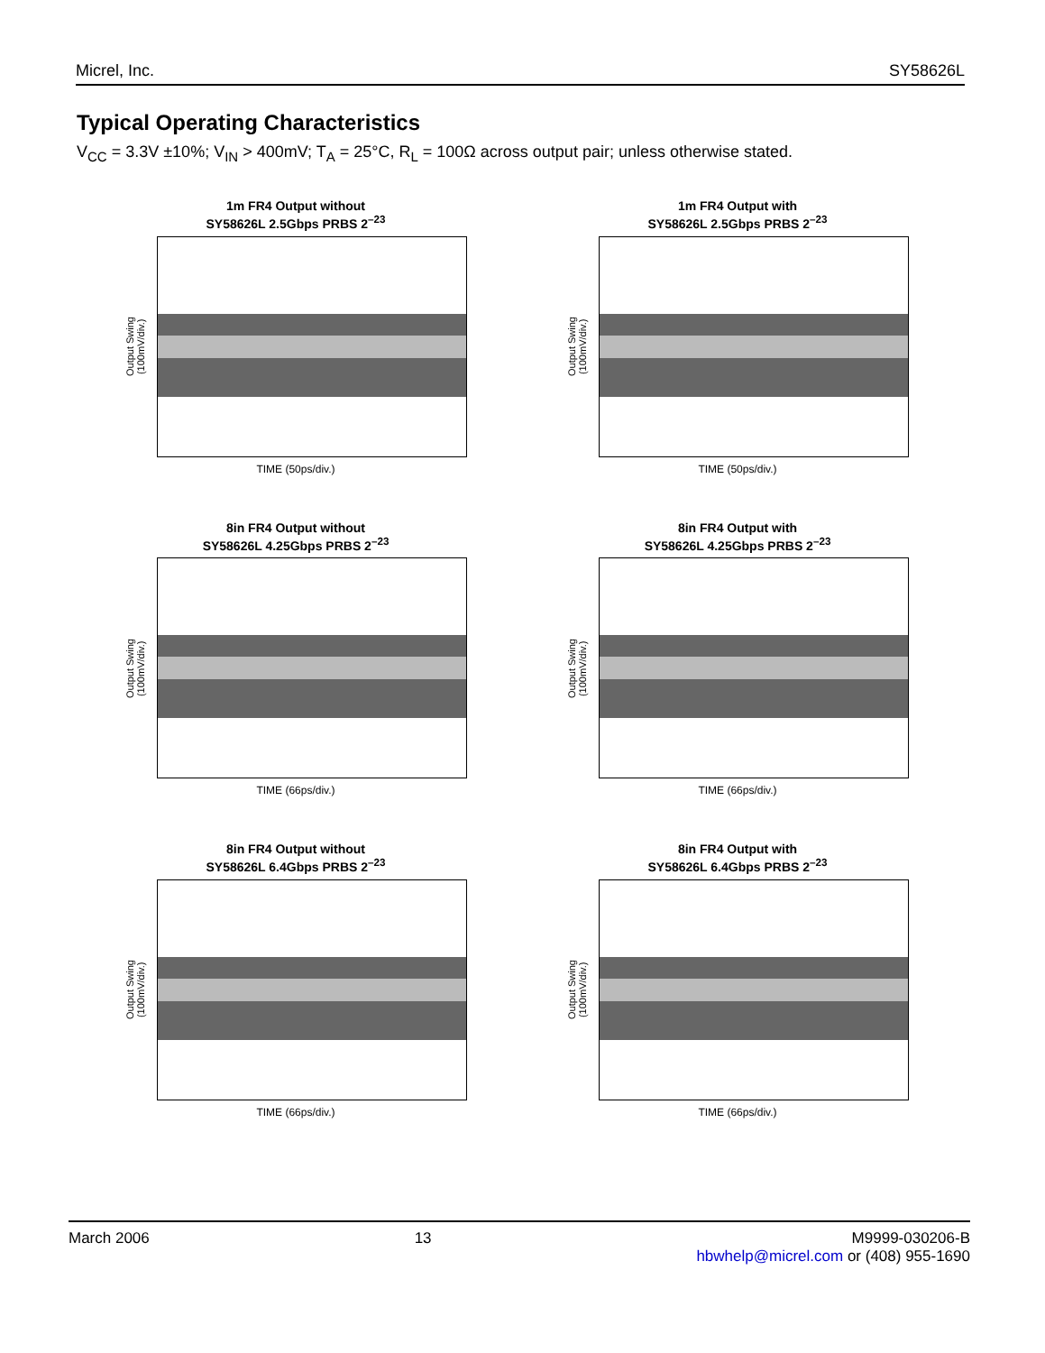Micrel, Inc. SY58626L
Typical Operating Characteristics
V<sub>CC</sub> = 3.3V ±10%; V<sub>IN</sub> > 400mV; T<sub>A</sub> = 25°C, R<sub>L</sub> = 100Ω across output pair; unless otherwise stated.
1m FR4 Output without
SY58626L 2.5Gbps PRBS 2<sup>–23</sup>
Output Swing
(100mV/div.)
TIME (50ps/div.)
1m FR4 Output with
SY58626L 2.5Gbps PRBS 2<sup>–23</sup>
Output Swing
(100mV/div.)
TIME (50ps/div.)
8in FR4 Output without
SY58626L 4.25Gbps PRBS 2<sup>–23</sup>
Output Swing
(100mV/div.)
TIME (66ps/div.)
8in FR4 Output with
SY58626L 4.25Gbps PRBS 2<sup>–23</sup>
Output Swing
(100mV/div.)
TIME (66ps/div.)
8in FR4 Output without
SY58626L 6.4Gbps PRBS 2<sup>–23</sup>
Output Swing
(100mV/div.)
TIME (66ps/div.)
8in FR4 Output with
SY58626L 6.4Gbps PRBS 2<sup>–23</sup>
Output Swing
(100mV/div.)
TIME (66ps/div.)
March 2006 13 M9999-030206-B
hbwhelp@micrel.com or (408) 955-1690